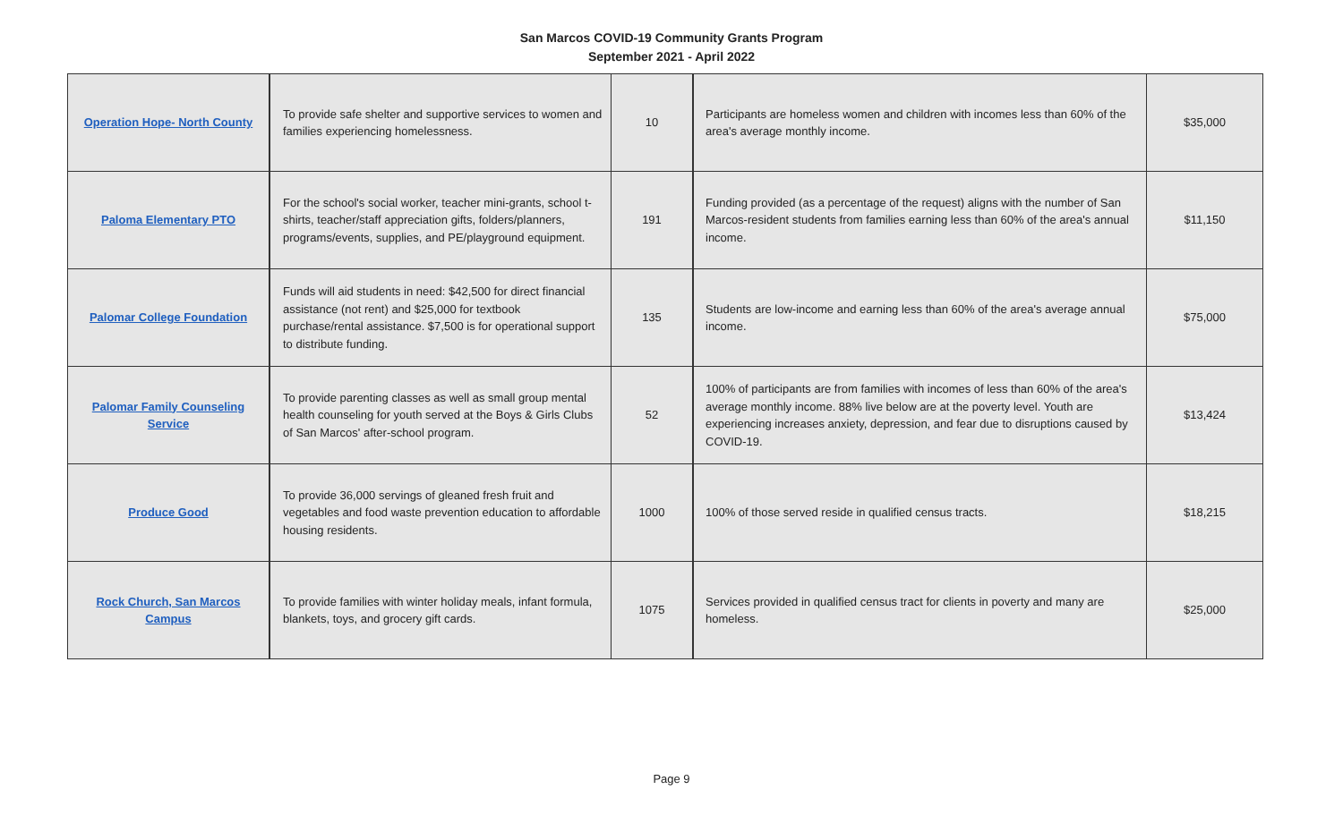San Marcos COVID-19 Community Grants Program
September 2021 - April 2022
| Operation Hope- North County | To provide safe shelter and supportive services to women and families experiencing homelessness. | 10 | Participants are homeless women and children with incomes less than 60% of the area's average monthly income. | $35,000 |
| Paloma Elementary PTO | For the school's social worker, teacher mini-grants, school t-shirts, teacher/staff appreciation gifts, folders/planners, programs/events, supplies, and PE/playground equipment. | 191 | Funding provided (as a percentage of the request) aligns with the number of San Marcos-resident students from families earning less than 60% of the area's annual income. | $11,150 |
| Palomar College Foundation | Funds will aid students in need: $42,500 for direct financial assistance (not rent) and $25,000 for textbook purchase/rental assistance. $7,500 is for operational support to distribute funding. | 135 | Students are low-income and earning less than 60% of the area's average annual income. | $75,000 |
| Palomar Family Counseling Service | To provide parenting classes as well as small group mental health counseling for youth served at the Boys & Girls Clubs of San Marcos' after-school program. | 52 | 100% of participants are from families with incomes of less than 60% of the area's average monthly income. 88% live below are at the poverty level. Youth are experiencing increases anxiety, depression, and fear due to disruptions caused by COVID-19. | $13,424 |
| Produce Good | To provide 36,000 servings of gleaned fresh fruit and vegetables and food waste prevention education to affordable housing residents. | 1000 | 100% of those served reside in qualified census tracts. | $18,215 |
| Rock Church, San Marcos Campus | To provide families with winter holiday meals, infant formula, blankets, toys, and grocery gift cards. | 1075 | Services provided in qualified census tract for clients in poverty and many are homeless. | $25,000 |
Page 9